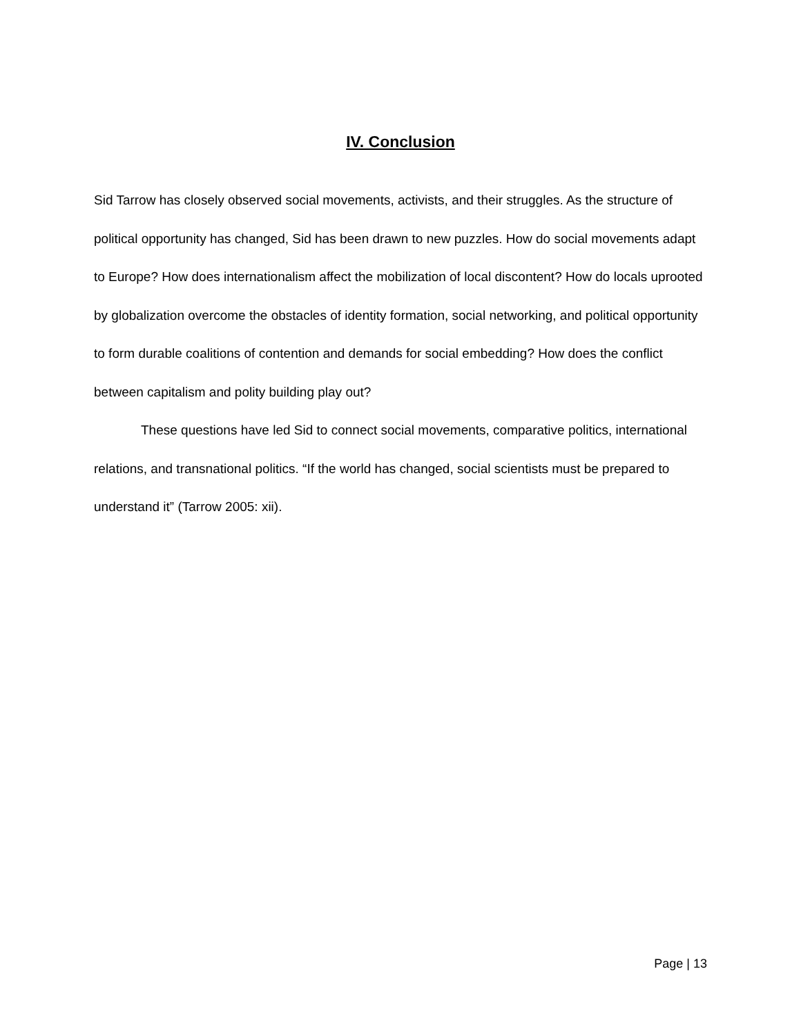IV. Conclusion
Sid Tarrow has closely observed social movements, activists, and their struggles. As the structure of political opportunity has changed, Sid has been drawn to new puzzles. How do social movements adapt to Europe? How does internationalism affect the mobilization of local discontent? How do locals uprooted by globalization overcome the obstacles of identity formation, social networking, and political opportunity to form durable coalitions of contention and demands for social embedding? How does the conflict between capitalism and polity building play out?
These questions have led Sid to connect social movements, comparative politics, international relations, and transnational politics. “If the world has changed, social scientists must be prepared to understand it” (Tarrow 2005: xii).
Page | 13